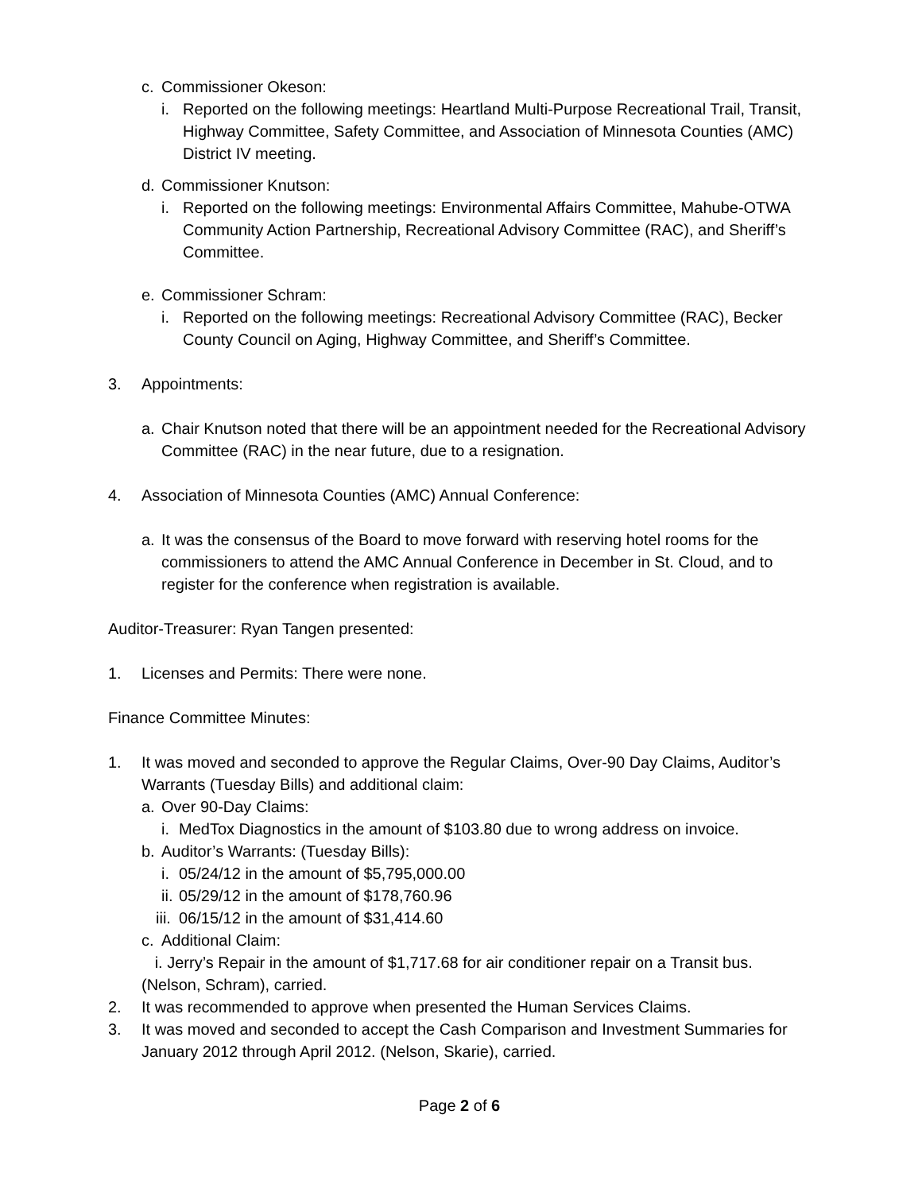c. Commissioner Okeson:
i. Reported on the following meetings: Heartland Multi-Purpose Recreational Trail, Transit, Highway Committee, Safety Committee, and Association of Minnesota Counties (AMC) District IV meeting.
d. Commissioner Knutson:
i. Reported on the following meetings: Environmental Affairs Committee, Mahube-OTWA Community Action Partnership, Recreational Advisory Committee (RAC), and Sheriff’s Committee.
e. Commissioner Schram:
i. Reported on the following meetings: Recreational Advisory Committee (RAC), Becker County Council on Aging, Highway Committee, and Sheriff’s Committee.
3. Appointments:
a. Chair Knutson noted that there will be an appointment needed for the Recreational Advisory Committee (RAC) in the near future, due to a resignation.
4. Association of Minnesota Counties (AMC) Annual Conference:
a. It was the consensus of the Board to move forward with reserving hotel rooms for the commissioners to attend the AMC Annual Conference in December in St. Cloud, and to register for the conference when registration is available.
Auditor-Treasurer: Ryan Tangen presented:
1. Licenses and Permits: There were none.
Finance Committee Minutes:
1. It was moved and seconded to approve the Regular Claims, Over-90 Day Claims, Auditor’s Warrants (Tuesday Bills) and additional claim:
a. Over 90-Day Claims:
i. MedTox Diagnostics in the amount of $103.80 due to wrong address on invoice.
b. Auditor’s Warrants: (Tuesday Bills):
i. 05/24/12 in the amount of $5,795,000.00
ii. 05/29/12 in the amount of $178,760.96
iii. 06/15/12 in the amount of $31,414.60
c. Additional Claim:
i. Jerry’s Repair in the amount of $1,717.68 for air conditioner repair on a Transit bus.
(Nelson, Schram), carried.
2. It was recommended to approve when presented the Human Services Claims.
3. It was moved and seconded to accept the Cash Comparison and Investment Summaries for January 2012 through April 2012. (Nelson, Skarie), carried.
Page 2 of 6